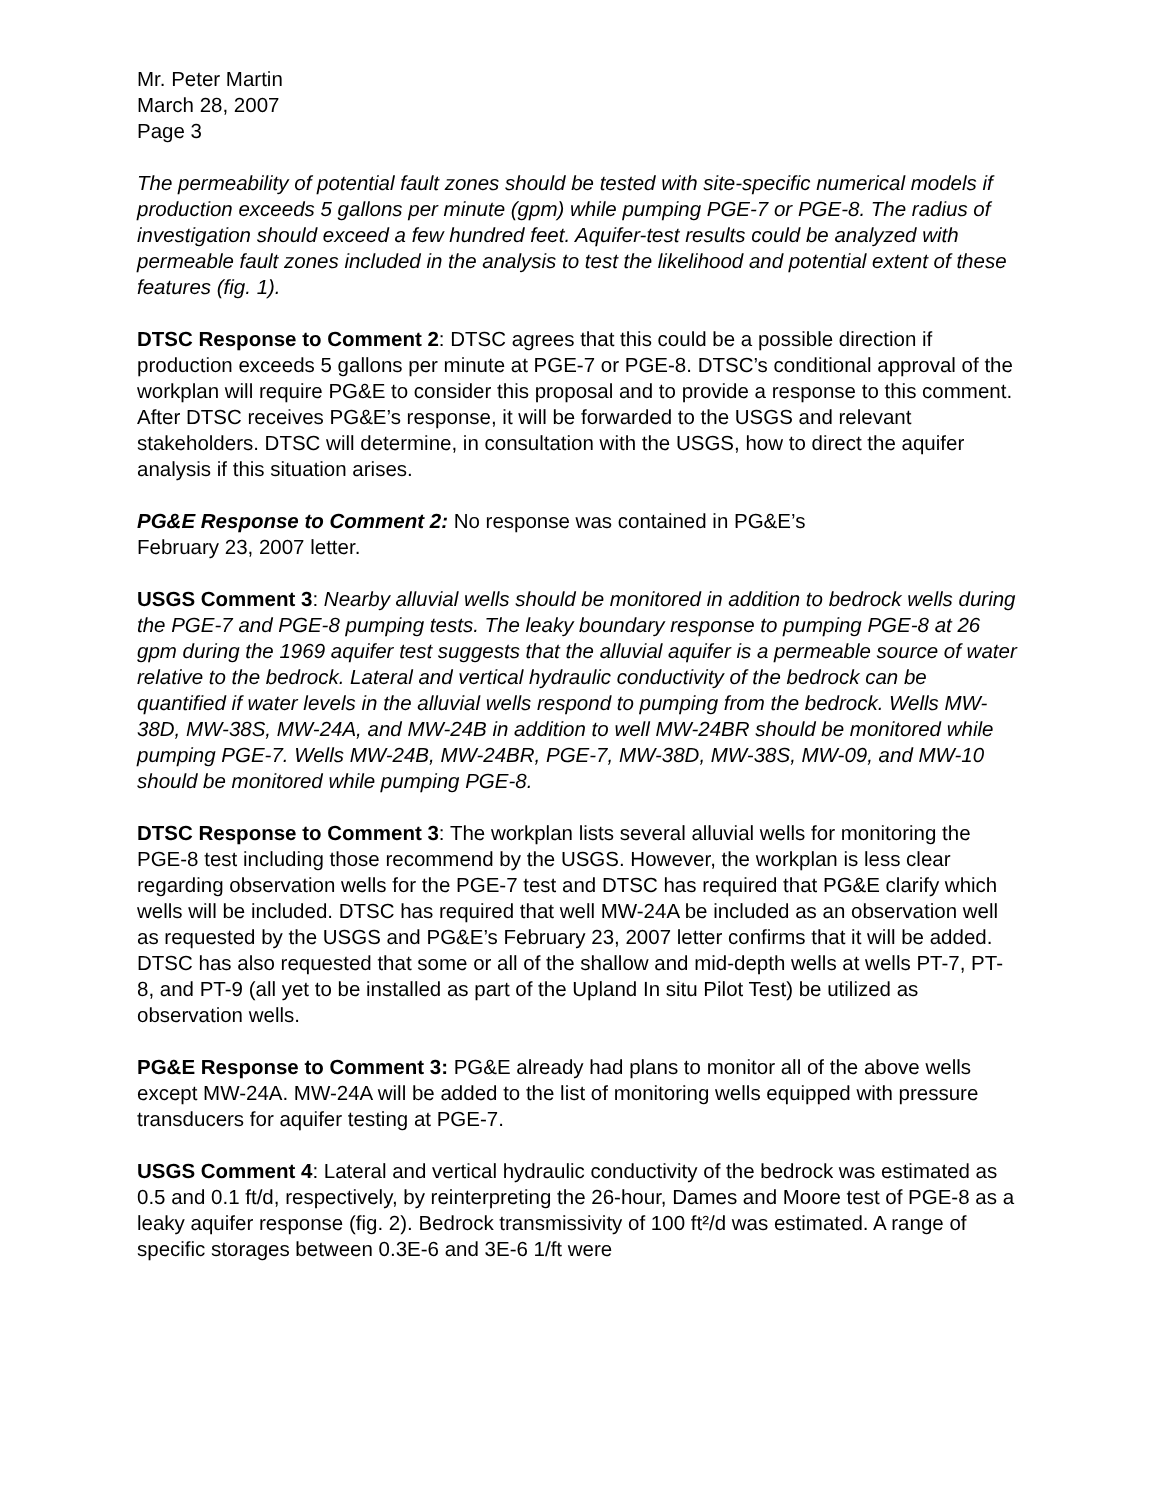Mr. Peter Martin
March 28, 2007
Page 3
The permeability of potential fault zones should be tested with site-specific numerical models if production exceeds 5 gallons per minute (gpm) while pumping PGE-7 or PGE-8. The radius of investigation should exceed a few hundred feet. Aquifer-test results could be analyzed with permeable fault zones included in the analysis to test the likelihood and potential extent of these features (fig. 1).
DTSC Response to Comment 2: DTSC agrees that this could be a possible direction if production exceeds 5 gallons per minute at PGE-7 or PGE-8. DTSC’s conditional approval of the workplan will require PG&E to consider this proposal and to provide a response to this comment. After DTSC receives PG&E’s response, it will be forwarded to the USGS and relevant stakeholders. DTSC will determine, in consultation with the USGS, how to direct the aquifer analysis if this situation arises.
PG&E Response to Comment 2: No response was contained in PG&E’s
February 23, 2007 letter.
USGS Comment 3: Nearby alluvial wells should be monitored in addition to bedrock wells during the PGE-7 and PGE-8 pumping tests. The leaky boundary response to pumping PGE-8 at 26 gpm during the 1969 aquifer test suggests that the alluvial aquifer is a permeable source of water relative to the bedrock. Lateral and vertical hydraulic conductivity of the bedrock can be quantified if water levels in the alluvial wells respond to pumping from the bedrock. Wells MW-38D, MW-38S, MW-24A, and MW-24B in addition to well MW-24BR should be monitored while pumping PGE-7. Wells MW-24B, MW-24BR, PGE-7, MW-38D, MW-38S, MW-09, and MW-10 should be monitored while pumping PGE-8.
DTSC Response to Comment 3: The workplan lists several alluvial wells for monitoring the PGE-8 test including those recommend by the USGS. However, the workplan is less clear regarding observation wells for the PGE-7 test and DTSC has required that PG&E clarify which wells will be included. DTSC has required that well MW-24A be included as an observation well as requested by the USGS and PG&E’s February 23, 2007 letter confirms that it will be added. DTSC has also requested that some or all of the shallow and mid-depth wells at wells PT-7, PT-8, and PT-9 (all yet to be installed as part of the Upland In situ Pilot Test) be utilized as observation wells.
PG&E Response to Comment 3: PG&E already had plans to monitor all of the above wells except MW-24A. MW-24A will be added to the list of monitoring wells equipped with pressure transducers for aquifer testing at PGE-7.
USGS Comment 4: Lateral and vertical hydraulic conductivity of the bedrock was estimated as 0.5 and 0.1 ft/d, respectively, by reinterpreting the 26-hour, Dames and Moore test of PGE-8 as a leaky aquifer response (fig. 2). Bedrock transmissivity of 100 ft²/d was estimated. A range of specific storages between 0.3E-6 and 3E-6 1/ft were